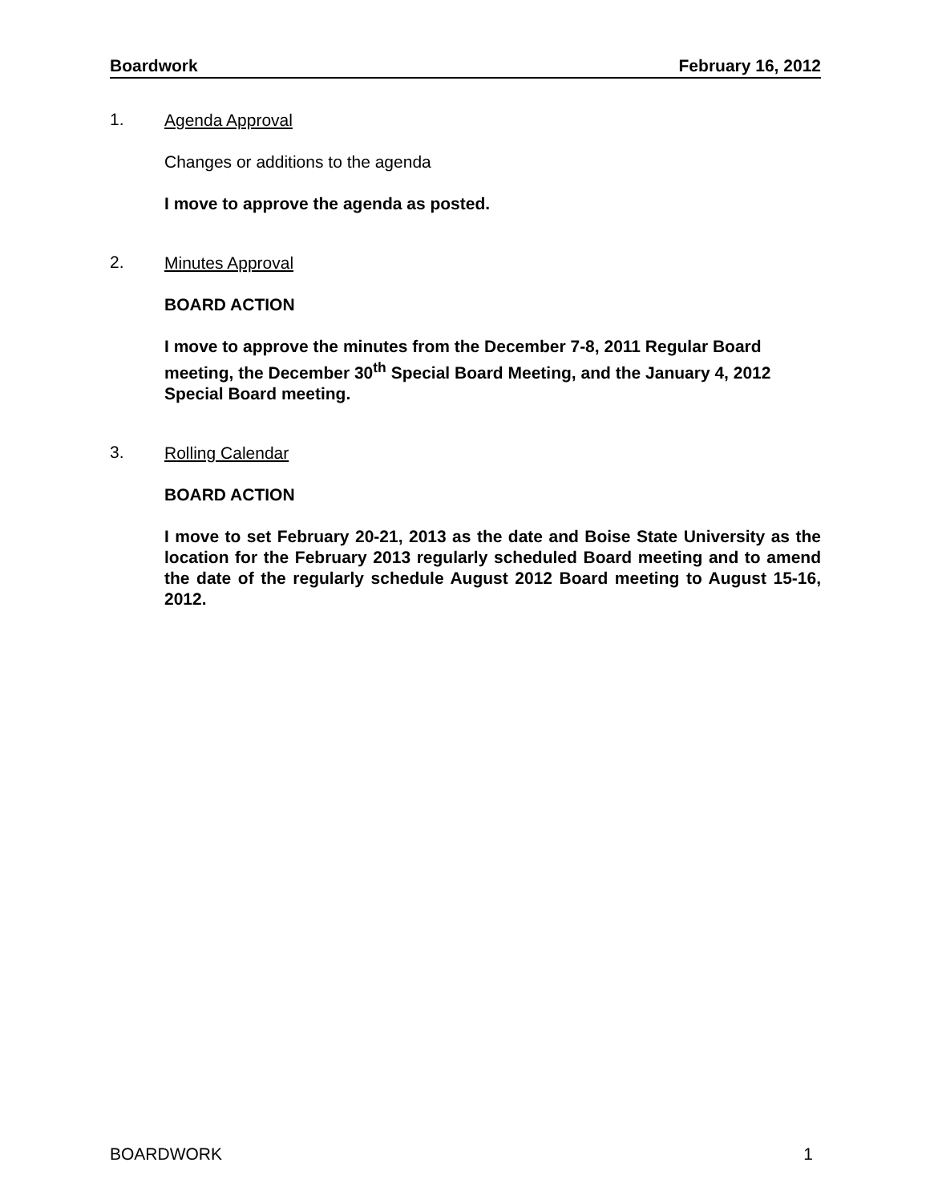Boardwork February 16, 2012
1.
Agenda Approval
Changes or additions to the agenda
I move to approve the agenda as posted.
2.
Minutes Approval
BOARD ACTION
I move to approve the minutes from the December 7-8, 2011 Regular Board meeting, the December 30<sup>th</sup> Special Board Meeting, and the January 4, 2012 Special Board meeting.
3.
Rolling Calendar
BOARD ACTION
I move to set February 20-21, 2013 as the date and Boise State University as the location for the February 2013 regularly scheduled Board meeting and to amend the date of the regularly schedule August 2012 Board meeting to August 15-16, 2012.
BOARDWORK 1